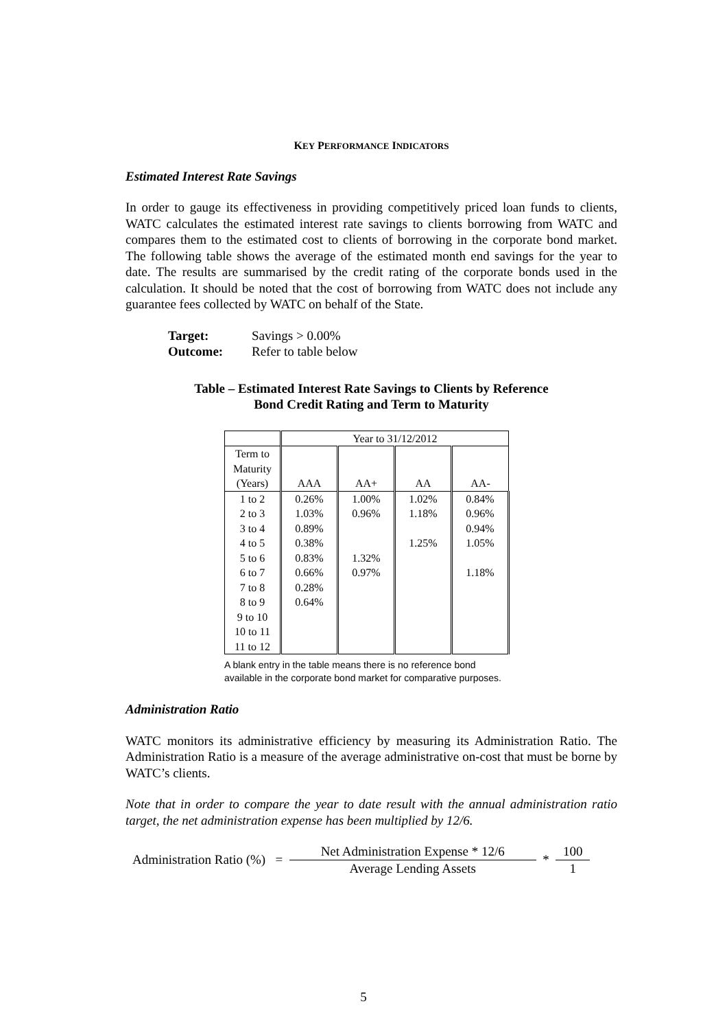KEY PERFORMANCE INDICATORS
Estimated Interest Rate Savings
In order to gauge its effectiveness in providing competitively priced loan funds to clients, WATC calculates the estimated interest rate savings to clients borrowing from WATC and compares them to the estimated cost to clients of borrowing in the corporate bond market. The following table shows the average of the estimated month end savings for the year to date. The results are summarised by the credit rating of the corporate bonds used in the calculation. It should be noted that the cost of borrowing from WATC does not include any guarantee fees collected by WATC on behalf of the State.
Target: Savings > 0.00%
Outcome: Refer to table below
Table – Estimated Interest Rate Savings to Clients by Reference
Bond Credit Rating and Term to Maturity
| | Year to 31/12/2012 | | | |
| --- | --- | --- | --- | --- |
| Term to Maturity (Years) | AAA | AA+ | AA | AA- |
| 1 to 2 | 0.26% | 1.00% | 1.02% | 0.84% |
| 2 to 3 | 1.03% | 0.96% | 1.18% | 0.96% |
| 3 to 4 | 0.89% | | | 0.94% |
| 4 to 5 | 0.38% | | 1.25% | 1.05% |
| 5 to 6 | 0.83% | 1.32% | | |
| 6 to 7 | 0.66% | 0.97% | | 1.18% |
| 7 to 8 | 0.28% | | | |
| 8 to 9 | 0.64% | | | |
| 9 to 10 | | | | |
| 10 to 11 | | | | |
| 11 to 12 | | | | |
A blank entry in the table means there is no reference bond available in the corporate bond market for comparative purposes.
Administration Ratio
WATC monitors its administrative efficiency by measuring its Administration Ratio. The Administration Ratio is a measure of the average administrative on-cost that must be borne by WATC’s clients.
Note that in order to compare the year to date result with the annual administration ratio target, the net administration expense has been multiplied by 12/6.
Administration Ratio (%) = Net Administration Expense * 12/6 Average Lending Assets * 100 1
5